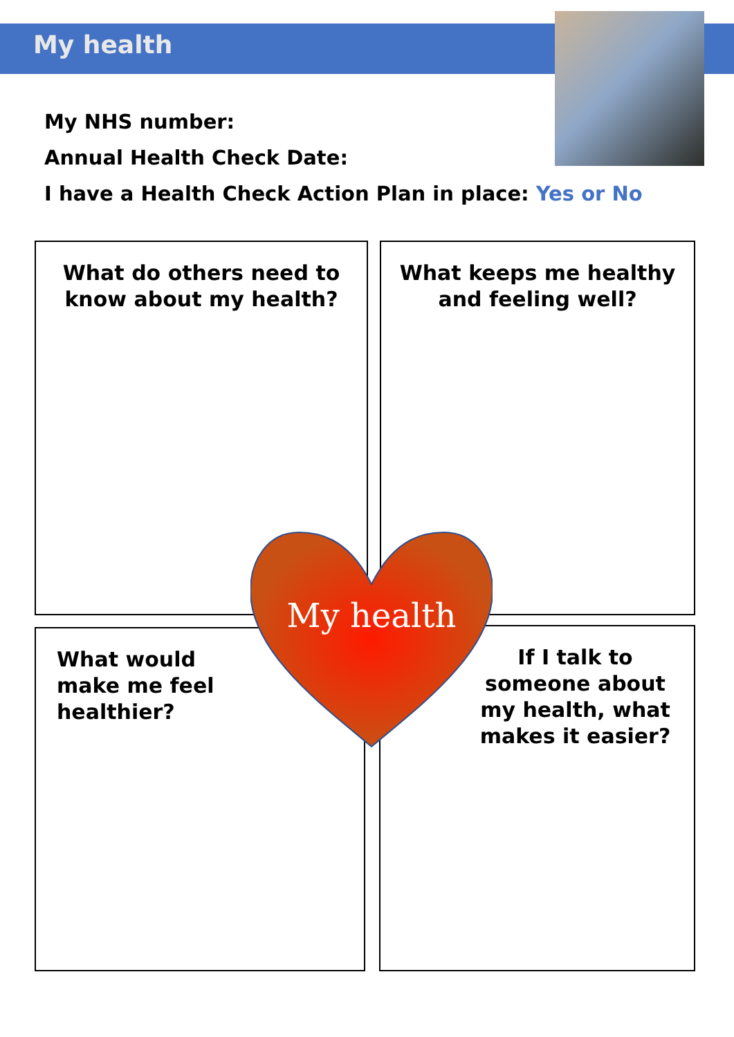My health
My NHS number:
Annual Health Check Date:
I have a Health Check Action Plan in place: Yes or No
What do others need to know about my health?
What keeps me healthy and feeling well?
What would make me feel healthier?
If I talk to someone about my health, what makes it easier?
My health